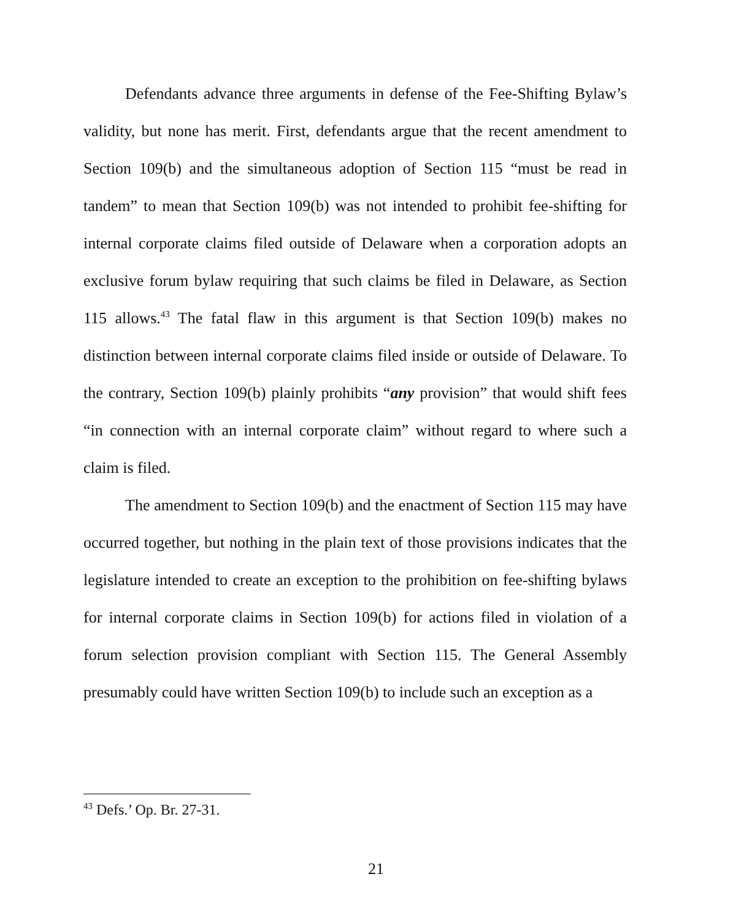Defendants advance three arguments in defense of the Fee-Shifting Bylaw’s validity, but none has merit. First, defendants argue that the recent amendment to Section 109(b) and the simultaneous adoption of Section 115 “must be read in tandem” to mean that Section 109(b) was not intended to prohibit fee-shifting for internal corporate claims filed outside of Delaware when a corporation adopts an exclusive forum bylaw requiring that such claims be filed in Delaware, as Section 115 allows.<sup>43</sup> The fatal flaw in this argument is that Section 109(b) makes no distinction between internal corporate claims filed inside or outside of Delaware. To the contrary, Section 109(b) plainly prohibits “any provision” that would shift fees “in connection with an internal corporate claim” without regard to where such a claim is filed.
The amendment to Section 109(b) and the enactment of Section 115 may have occurred together, but nothing in the plain text of those provisions indicates that the legislature intended to create an exception to the prohibition on fee-shifting bylaws for internal corporate claims in Section 109(b) for actions filed in violation of a forum selection provision compliant with Section 115. The General Assembly presumably could have written Section 109(b) to include such an exception as a
<sup>43</sup> Defs.’ Op. Br. 27-31.
21